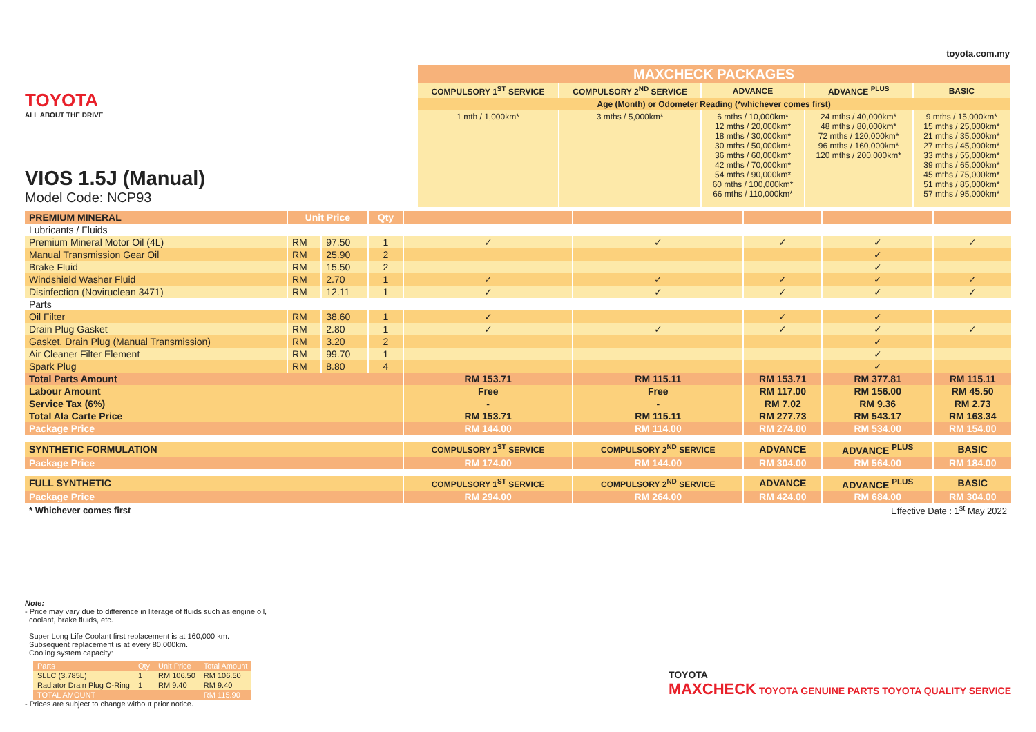toyota.com.my
TOYOTA
ALL ABOUT THE DRIVE
VIOS 1.5J (Manual)
Model Code: NCP93
| MAXCHECK PACKAGES | | | | |
| --- | --- | --- | --- | --- |
| COMPULSORY 1<sup>ST</sup> SERVICE | COMPULSORY 2<sup>ND</sup> SERVICE | ADVANCE | ADVANCE <sup>PLUS</sup> | BASIC |
| Age (Month) or Odometer Reading (*whichever comes first) | | | | |
| 1 mth / 1,000km* | 3 mths / 5,000km* | 6 mths / 10,000km* 12 mths / 20,000km* 18 mths / 30,000km* 30 mths / 50,000km* 36 mths / 60,000km* 42 mths / 70,000km* 54 mths / 90,000km* 60 mths / 100,000km* 66 mths / 110,000km* | 24 mths / 40,000km* 48 mths / 80,000km* 72 mths / 120,000km* 96 mths / 160,000km* 120 mths / 200,000km* | 9 mths / 15,000km* 15 mths / 25,000km* 21 mths / 35,000km* 27 mths / 45,000km* 33 mths / 55,000km* 39 mths / 65,000km* 45 mths / 75,000km* 51 mths / 85,000km* 57 mths / 95,000km* |
| PREMIUM MINERAL | Unit Price | | Qty | | | | | |
| Lubricants / Fluids | | | | | | | | |
| Premium Mineral Motor Oil (4L) | RM | 97.50 | 1 | ✓ | ✓ | ✓ | ✓ | ✓ |
| Manual Transmission Gear Oil | RM | 25.90 | 2 | | | | ✓ | |
| Brake Fluid | RM | 15.50 | 2 | | | | ✓ | |
| Windshield Washer Fluid | RM | 2.70 | 1 | ✓ | ✓ | ✓ | ✓ | ✓ |
| Disinfection (Noviruclean 3471) | RM | 12.11 | 1 | ✓ | ✓ | ✓ | ✓ | ✓ |
| Parts | | | | | | | | |
| Oil Filter | RM | 38.60 | 1 | ✓ | | ✓ | ✓ | |
| Drain Plug Gasket | RM | 2.80 | 1 | ✓ | ✓ | ✓ | ✓ | ✓ |
| Gasket, Drain Plug (Manual Transmission) | RM | 3.20 | 2 | | | | ✓ | |
| Air Cleaner Filter Element | RM | 99.70 | 1 | | | | ✓ | |
| Spark Plug | RM | 8.80 | 4 | | | | ✓ | |
| Total Parts Amount | | | | RM 153.71 | RM 115.11 | RM 153.71 | RM 377.81 | RM 115.11 |
| Labour Amount | | | | Free | Free | RM 117.00 | RM 156.00 | RM 45.50 |
| Service Tax (6%) | | | | - | - | RM 7.02 | RM 9.36 | RM 2.73 |
| Total Ala Carte Price | | | | RM 153.71 | RM 115.11 | RM 277.73 | RM 543.17 | RM 163.34 |
| Package Price | | | | RM 144.00 | RM 114.00 | RM 274.00 | RM 534.00 | RM 154.00 |
| SYNTHETIC FORMULATION | | | | COMPULSORY 1<sup>ST</sup> SERVICE | COMPULSORY 2<sup>ND</sup> SERVICE | ADVANCE | ADVANCE <sup>PLUS</sup> | BASIC |
| Package Price | | | | RM 174.00 | RM 144.00 | RM 304.00 | RM 564.00 | RM 184.00 |
| FULL SYNTHETIC | | | | COMPULSORY 1<sup>ST</sup> SERVICE | COMPULSORY 2<sup>ND</sup> SERVICE | ADVANCE | ADVANCE <sup>PLUS</sup> | BASIC |
| Package Price | | | | RM 294.00 | RM 264.00 | RM 424.00 | RM 684.00 | RM 304.00 |
| * Whichever comes first | | | | Effective Date : 1<sup>st</sup> May 2022 | | | | |
Note:
- Price may vary due to difference in literage of fluids such as engine oil,
coolant, brake fluids, etc.
Super Long Life Coolant first replacement is at 160,000 km.
Subsequent replacement is at every 80,000km.
Cooling system capacity:
| Parts | Qty | Unit Price | Total Amount |
| SLLC (3.785L) | 1 | RM 106.50 | RM 106.50 |
| Radiator Drain Plug O-Ring | 1 | RM 9.40 | RM 9.40 |
| TOTAL AMOUNT | | | RM 115.90 |
- Prices are subject to change without prior notice.
TOYOTA
MAXCHECK TOYOTA GENUINE PARTS TOYOTA QUALITY SERVICE